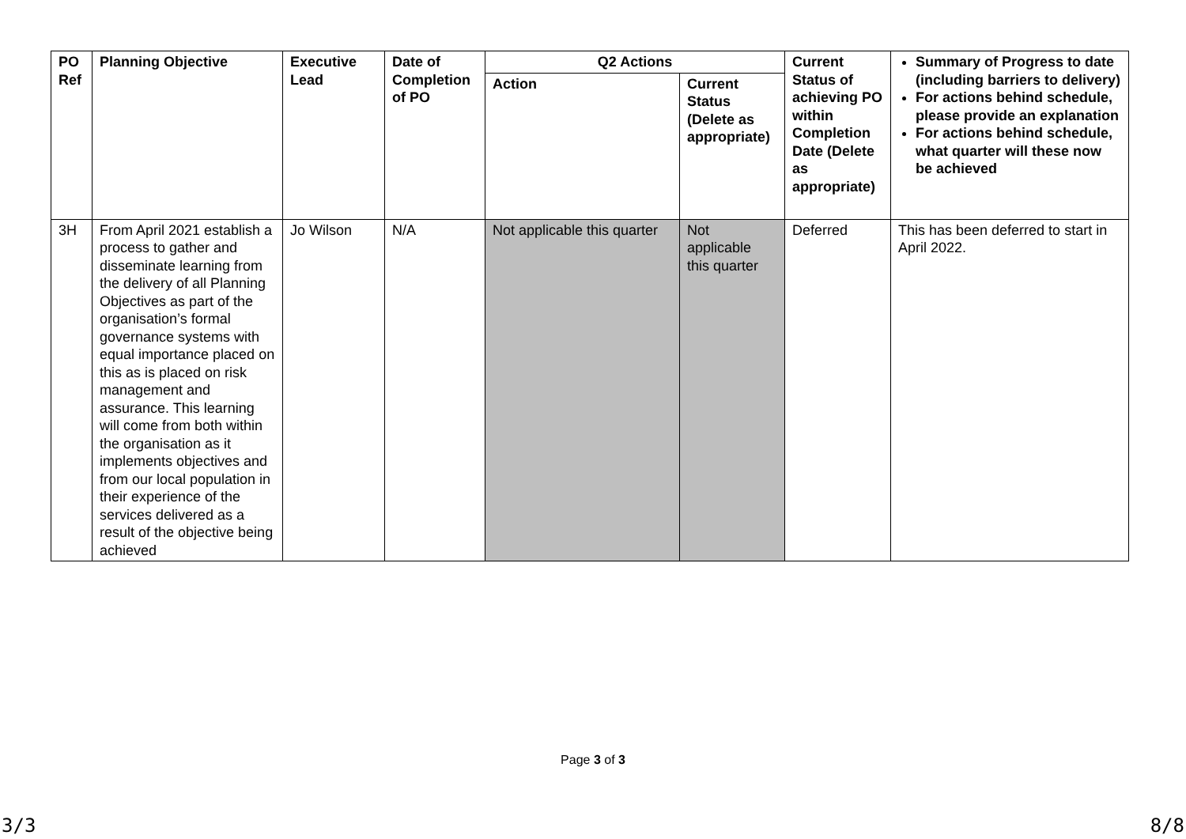| PO Ref | Planning Objective | Executive Lead | Date of Completion of PO | Q2 Actions | | Current Status of achieving PO within Completion Date (Delete as appropriate) | Summary of Progress to date (including barriers to delivery) For actions behind schedule, please provide an explanation For actions behind schedule, what quarter will these now be achieved |
| --- | --- | --- | --- | --- | --- | --- | --- |
| | | | | Action | Current Status (Delete as appropriate) | | |
| 3H | From April 2021 establish a process to gather and disseminate learning from the delivery of all Planning Objectives as part of the organisation’s formal governance systems with equal importance placed on this as is placed on risk management and assurance. This learning will come from both within the organisation as it implements objectives and from our local population in their experience of the services delivered as a result of the objective being achieved | Jo Wilson | N/A | Not applicable this quarter | Not applicable this quarter | Deferred | This has been deferred to start in April 2022. |
Page 3 of 3
3/3 8/8